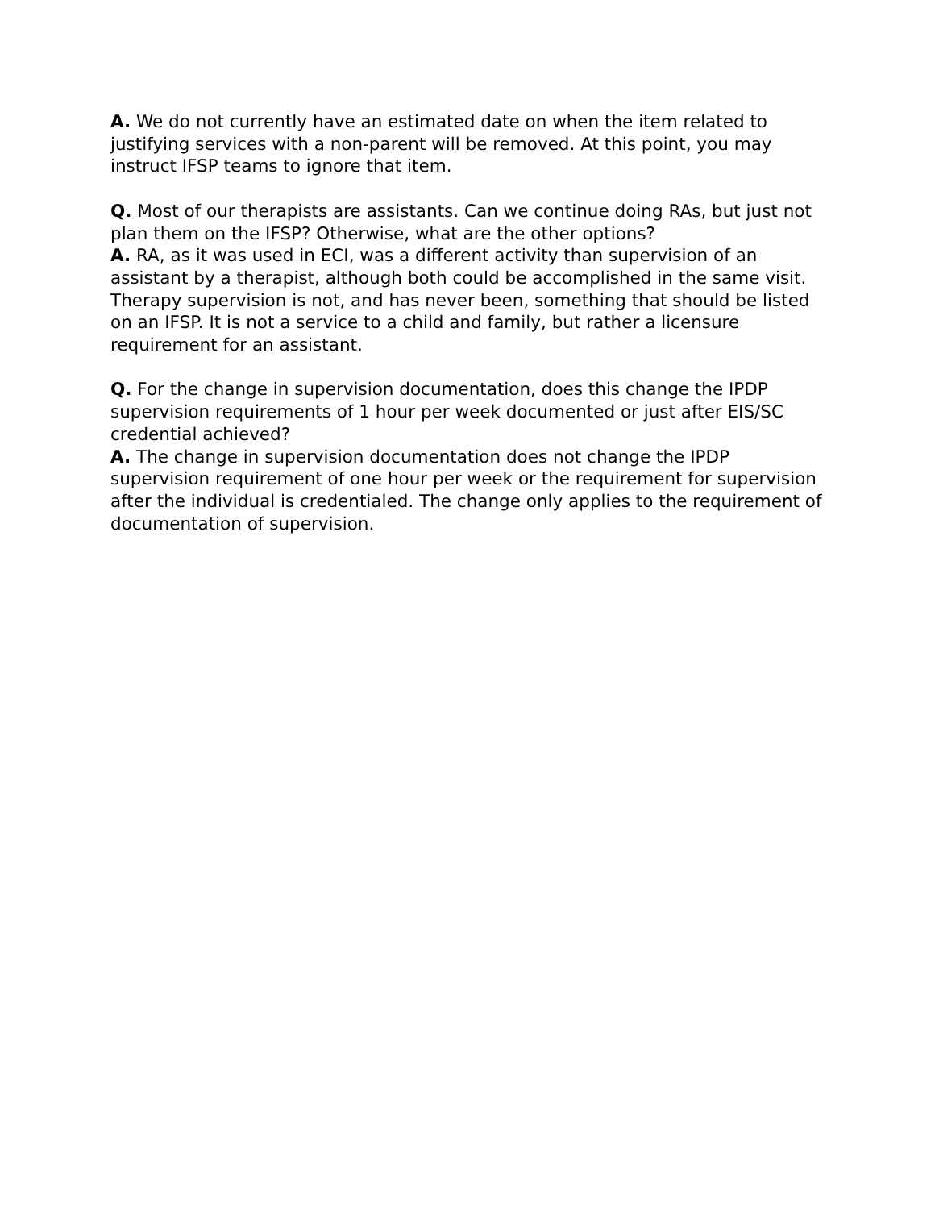A. We do not currently have an estimated date on when the item related to justifying services with a non-parent will be removed. At this point, you may instruct IFSP teams to ignore that item.
Q. Most of our therapists are assistants. Can we continue doing RAs, but just not plan them on the IFSP? Otherwise, what are the other options?
A. RA, as it was used in ECI, was a different activity than supervision of an assistant by a therapist, although both could be accomplished in the same visit. Therapy supervision is not, and has never been, something that should be listed on an IFSP. It is not a service to a child and family, but rather a licensure requirement for an assistant.
Q. For the change in supervision documentation, does this change the IPDP supervision requirements of 1 hour per week documented or just after EIS/SC credential achieved?
A. The change in supervision documentation does not change the IPDP supervision requirement of one hour per week or the requirement for supervision after the individual is credentialed. The change only applies to the requirement of documentation of supervision.